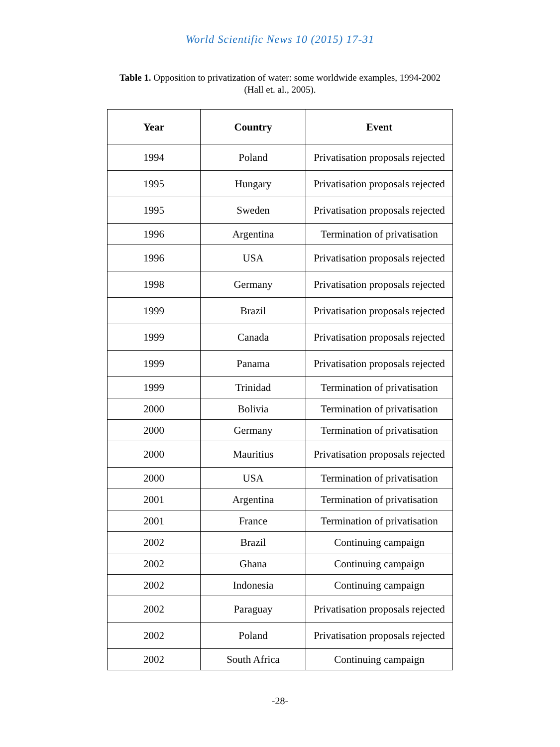World Scientific News 10 (2015) 17-31
Table 1. Opposition to privatization of water: some worldwide examples, 1994-2002
(Hall et. al., 2005).
| Year | Country | Event |
| --- | --- | --- |
| 1994 | Poland | Privatisation proposals rejected |
| 1995 | Hungary | Privatisation proposals rejected |
| 1995 | Sweden | Privatisation proposals rejected |
| 1996 | Argentina | Termination of privatisation |
| 1996 | USA | Privatisation proposals rejected |
| 1998 | Germany | Privatisation proposals rejected |
| 1999 | Brazil | Privatisation proposals rejected |
| 1999 | Canada | Privatisation proposals rejected |
| 1999 | Panama | Privatisation proposals rejected |
| 1999 | Trinidad | Termination of privatisation |
| 2000 | Bolivia | Termination of privatisation |
| 2000 | Germany | Termination of privatisation |
| 2000 | Mauritius | Privatisation proposals rejected |
| 2000 | USA | Termination of privatisation |
| 2001 | Argentina | Termination of privatisation |
| 2001 | France | Termination of privatisation |
| 2002 | Brazil | Continuing campaign |
| 2002 | Ghana | Continuing campaign |
| 2002 | Indonesia | Continuing campaign |
| 2002 | Paraguay | Privatisation proposals rejected |
| 2002 | Poland | Privatisation proposals rejected |
| 2002 | South Africa | Continuing campaign |
-28-